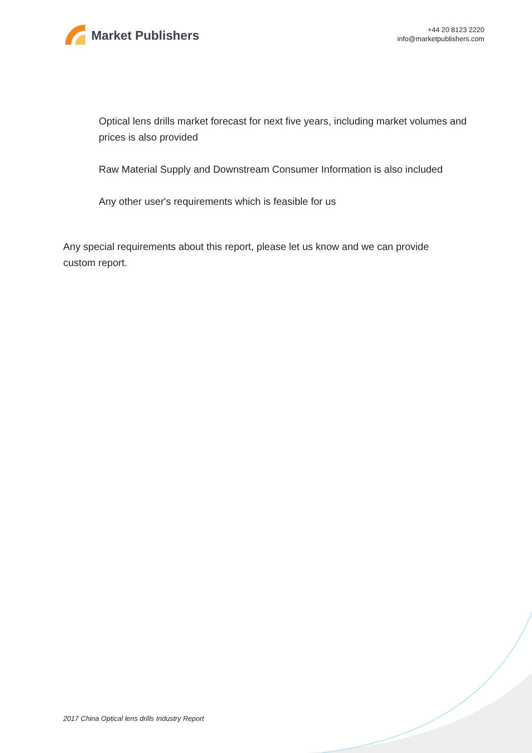Market Publishers
+44 20 8123 2220
info@marketpublishers.com
Optical lens drills market forecast for next five years, including market volumes and prices is also provided
Raw Material Supply and Downstream Consumer Information is also included
Any other user's requirements which is feasible for us
Any special requirements about this report, please let us know and we can provide custom report.
2017 China Optical lens drills Industry Report